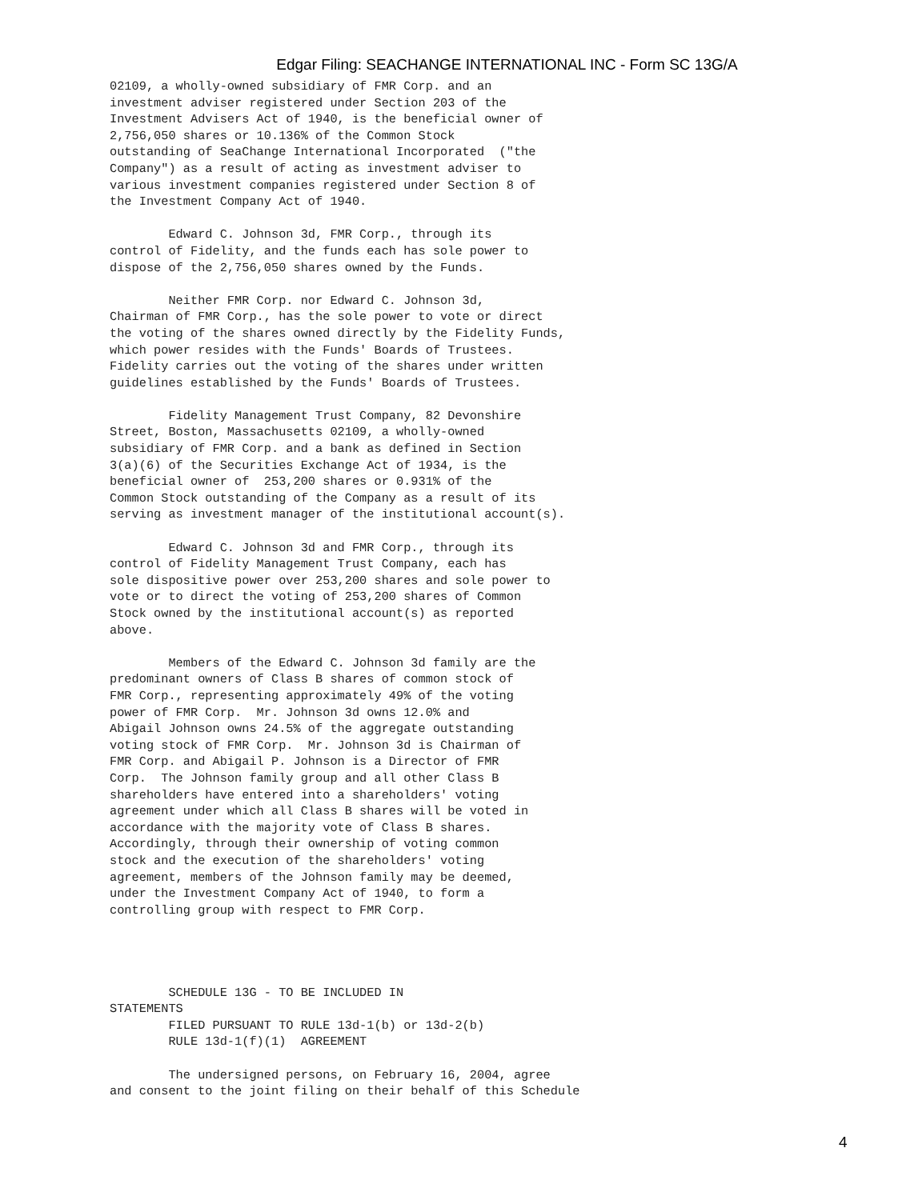Edgar Filing: SEACHANGE INTERNATIONAL INC - Form SC 13G/A
02109, a wholly-owned subsidiary of FMR Corp. and an
investment adviser registered under Section 203 of the
Investment Advisers Act of 1940, is the beneficial owner of
2,756,050 shares or 10.136% of the Common Stock
outstanding of SeaChange International Incorporated  ("the
Company") as a result of acting as investment adviser to
various investment companies registered under Section 8 of
the Investment Company Act of 1940.

        Edward C. Johnson 3d, FMR Corp., through its
control of Fidelity, and the funds each has sole power to
dispose of the 2,756,050 shares owned by the Funds.

        Neither FMR Corp. nor Edward C. Johnson 3d,
Chairman of FMR Corp., has the sole power to vote or direct
the voting of the shares owned directly by the Fidelity Funds,
which power resides with the Funds' Boards of Trustees.
Fidelity carries out the voting of the shares under written
guidelines established by the Funds' Boards of Trustees.

        Fidelity Management Trust Company, 82 Devonshire
Street, Boston, Massachusetts 02109, a wholly-owned
subsidiary of FMR Corp. and a bank as defined in Section
3(a)(6) of the Securities Exchange Act of 1934, is the
beneficial owner of  253,200 shares or 0.931% of the
Common Stock outstanding of the Company as a result of its
serving as investment manager of the institutional account(s).

        Edward C. Johnson 3d and FMR Corp., through its
control of Fidelity Management Trust Company, each has
sole dispositive power over 253,200 shares and sole power to
vote or to direct the voting of 253,200 shares of Common
Stock owned by the institutional account(s) as reported
above.

        Members of the Edward C. Johnson 3d family are the
predominant owners of Class B shares of common stock of
FMR Corp., representing approximately 49% of the voting
power of FMR Corp.  Mr. Johnson 3d owns 12.0% and
Abigail Johnson owns 24.5% of the aggregate outstanding
voting stock of FMR Corp.  Mr. Johnson 3d is Chairman of
FMR Corp. and Abigail P. Johnson is a Director of FMR
Corp.  The Johnson family group and all other Class B
shareholders have entered into a shareholders' voting
agreement under which all Class B shares will be voted in
accordance with the majority vote of Class B shares.
Accordingly, through their ownership of voting common
stock and the execution of the shareholders' voting
agreement, members of the Johnson family may be deemed,
under the Investment Company Act of 1940, to form a
controlling group with respect to FMR Corp.




        SCHEDULE 13G - TO BE INCLUDED IN
STATEMENTS
        FILED PURSUANT TO RULE 13d-1(b) or 13d-2(b)
        RULE 13d-1(f)(1)  AGREEMENT

        The undersigned persons, on February 16, 2004, agree
and consent to the joint filing on their behalf of this Schedule
4